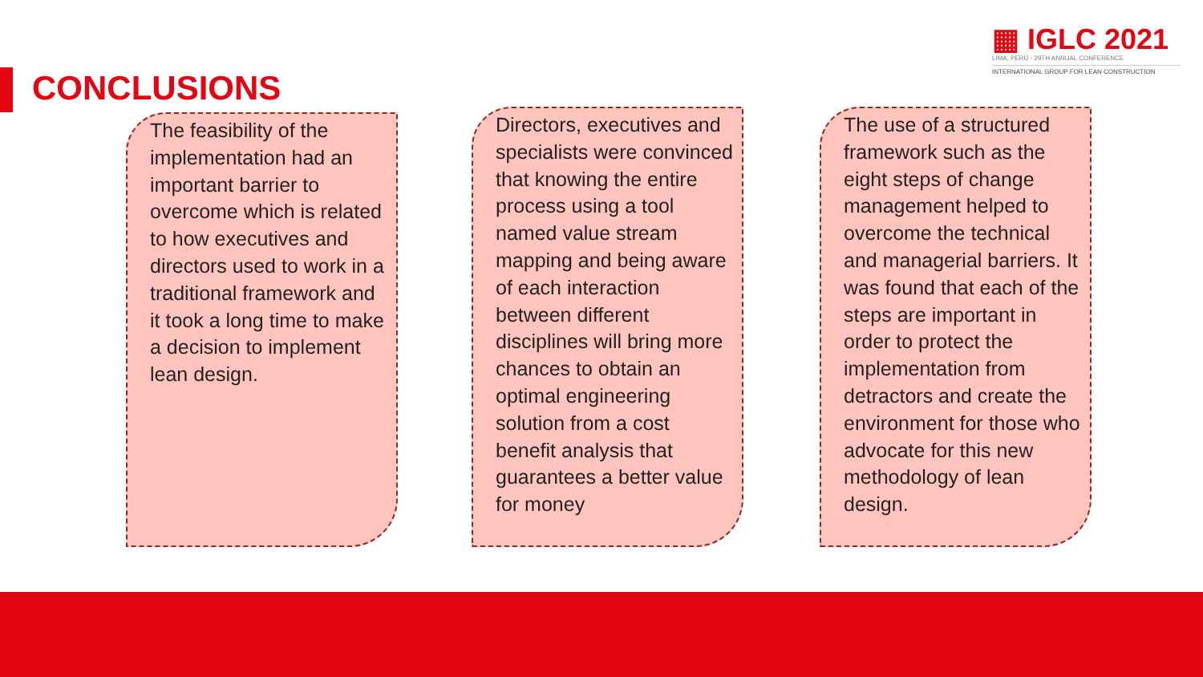CONCLUSIONS
▦ IGLC 2021
LIMA, PERÚ - 29TH ANNUAL CONFERENCE
INTERNATIONAL GROUP FOR LEAN CONSTRUCTION
The feasibility of the implementation had an important barrier to overcome which is related to how executives and directors used to work in a traditional framework and it took a long time to make a decision to implement lean design.
Directors, executives and specialists were convinced that knowing the entire process using a tool named value stream mapping and being aware of each interaction between different disciplines will bring more chances to obtain an optimal engineering solution from a cost benefit analysis that guarantees a better value for money
The use of a structured framework such as the eight steps of change management helped to overcome the technical and managerial barriers. It was found that each of the steps are important in order to protect the implementation from detractors and create the environment for those who advocate for this new methodology of lean design.